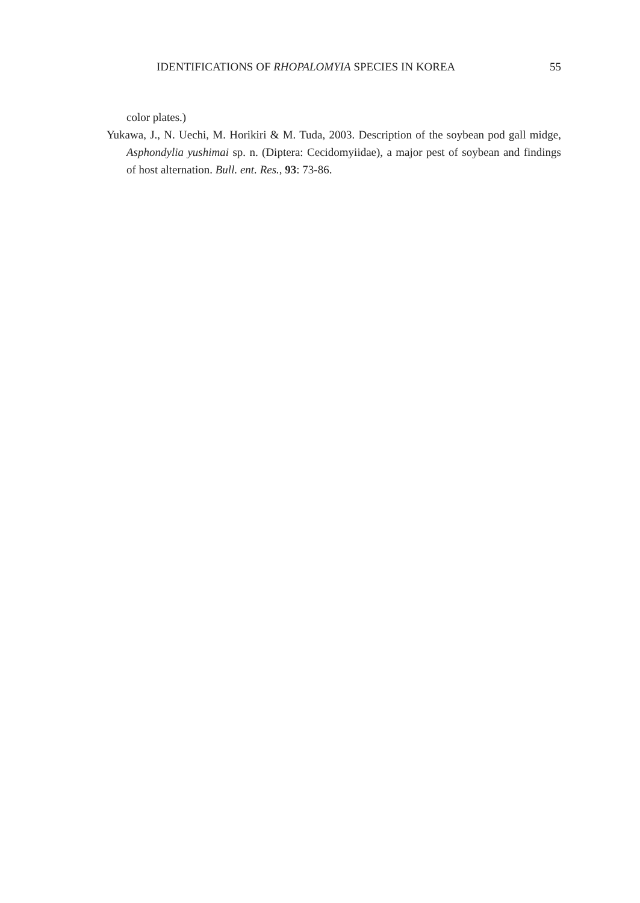IDENTIFICATIONS OF RHOPALOMYIA SPECIES IN KOREA 55
color plates.)
Yukawa, J., N. Uechi, M. Horikiri & M. Tuda, 2003. Description of the soybean pod gall midge, Asphondylia yushimai sp. n. (Diptera: Cecidomyiidae), a major pest of soybean and findings of host alternation. Bull. ent. Res., 93: 73-86.